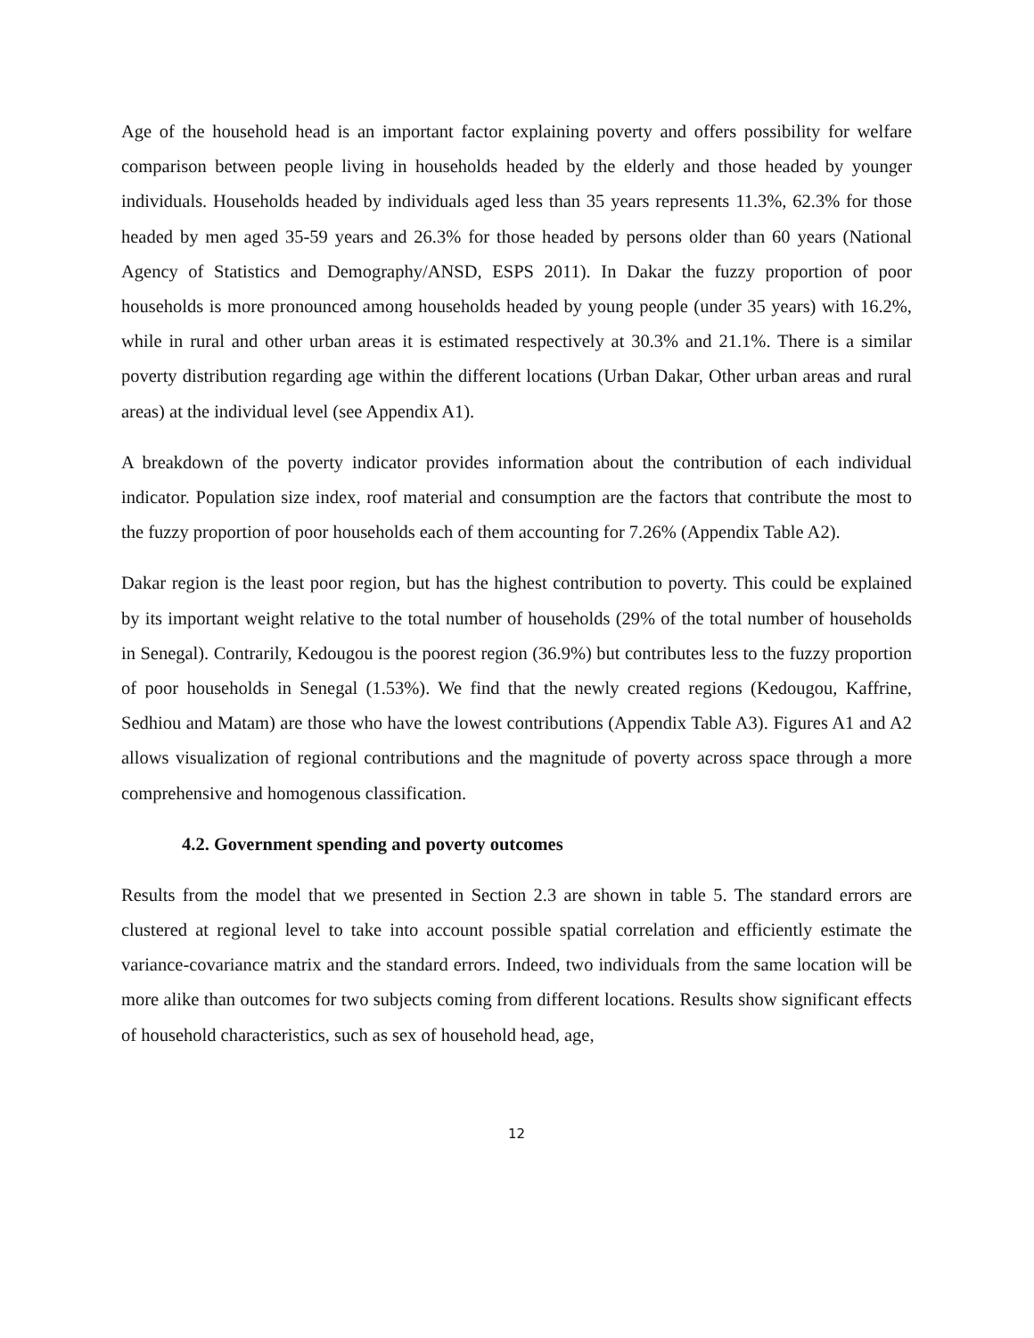Age of the household head is an important factor explaining poverty and offers possibility for welfare comparison between people living in households headed by the elderly and those headed by younger individuals. Households headed by individuals aged less than 35 years represents 11.3%, 62.3% for those headed by men aged 35-59 years and 26.3% for those headed by persons older than 60 years (National Agency of Statistics and Demography/ANSD, ESPS 2011). In Dakar the fuzzy proportion of poor households is more pronounced among households headed by young people (under 35 years) with 16.2%, while in rural and other urban areas it is estimated respectively at 30.3% and 21.1%. There is a similar poverty distribution regarding age within the different locations (Urban Dakar, Other urban areas and rural areas) at the individual level (see Appendix A1).
A breakdown of the poverty indicator provides information about the contribution of each individual indicator. Population size index, roof material and consumption are the factors that contribute the most to the fuzzy proportion of poor households each of them accounting for 7.26% (Appendix Table A2).
Dakar region is the least poor region, but has the highest contribution to poverty. This could be explained by its important weight relative to the total number of households (29% of the total number of households in Senegal). Contrarily, Kedougou is the poorest region (36.9%) but contributes less to the fuzzy proportion of poor households in Senegal (1.53%). We find that the newly created regions (Kedougou, Kaffrine, Sedhiou and Matam) are those who have the lowest contributions (Appendix Table A3). Figures A1 and A2 allows visualization of regional contributions and the magnitude of poverty across space through a more comprehensive and homogenous classification.
4.2. Government spending and poverty outcomes
Results from the model that we presented in Section 2.3 are shown in table 5. The standard errors are clustered at regional level to take into account possible spatial correlation and efficiently estimate the variance-covariance matrix and the standard errors. Indeed, two individuals from the same location will be more alike than outcomes for two subjects coming from different locations. Results show significant effects of household characteristics, such as sex of household head, age,
12